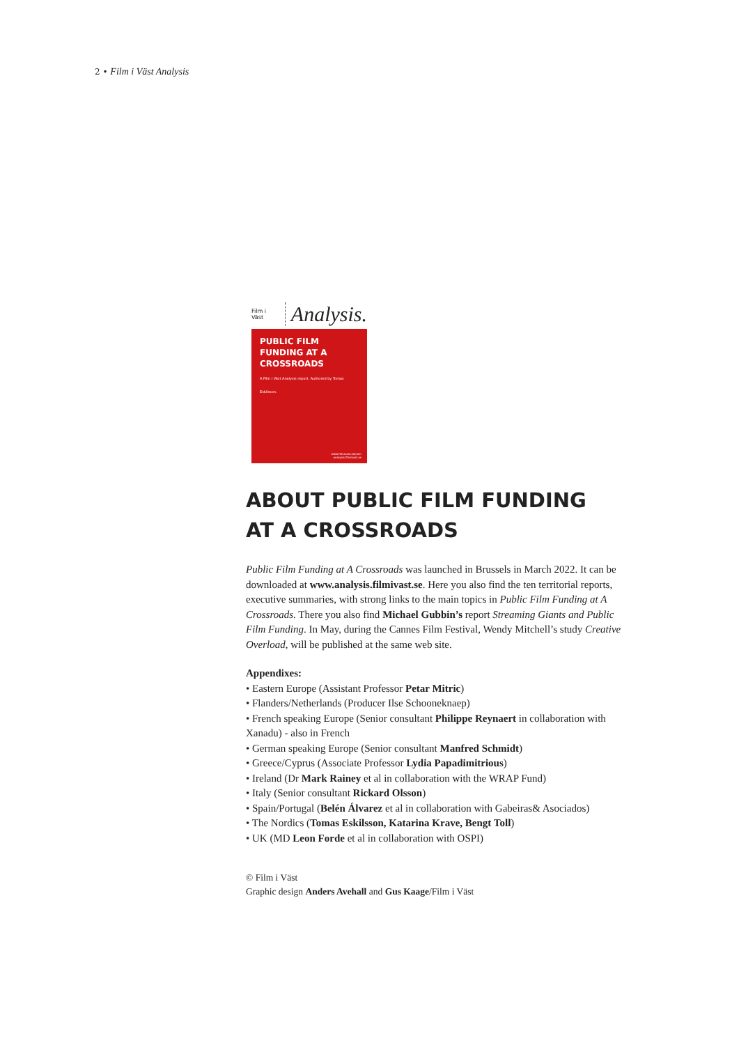2 • Film i Väst Analysis
Film i Väst Analysis.
PUBLIC FILM FUNDING AT A CROSSROADS
A Film i Väst Analysis report. Authored by Tomas Eskilsson.
www.filmivast.se/com
analysis.filmivast.se
ABOUT PUBLIC FILM FUNDING
AT A CROSSROADS
Public Film Funding at A Crossroads was launched in Brussels in March 2022. It can be downloaded at www.analysis.filmivast.se. Here you also find the ten territorial reports, executive summaries, with strong links to the main topics in Public Film Funding at A Crossroads. There you also find Michael Gubbin’s report Streaming Giants and Public Film Funding. In May, during the Cannes Film Festival, Wendy Mitchell’s study Creative Overload, will be published at the same web site.
Appendixes:
• Eastern Europe (Assistant Professor Petar Mitric)
• Flanders/Netherlands (Producer Ilse Schooneknaep)
• French speaking Europe (Senior consultant Philippe Reynaert in collaboration with Xanadu) - also in French
• German speaking Europe (Senior consultant Manfred Schmidt)
• Greece/Cyprus (Associate Professor Lydia Papadimitrious)
• Ireland (Dr Mark Rainey et al in collaboration with the WRAP Fund)
• Italy (Senior consultant Rickard Olsson)
• Spain/Portugal (Belén Álvarez et al in collaboration with Gabeiras& Asociados)
• The Nordics (Tomas Eskilsson, Katarina Krave, Bengt Toll)
• UK (MD Leon Forde et al in collaboration with OSPI)
© Film i Väst
Graphic design Anders Avehall and Gus Kaage/Film i Väst